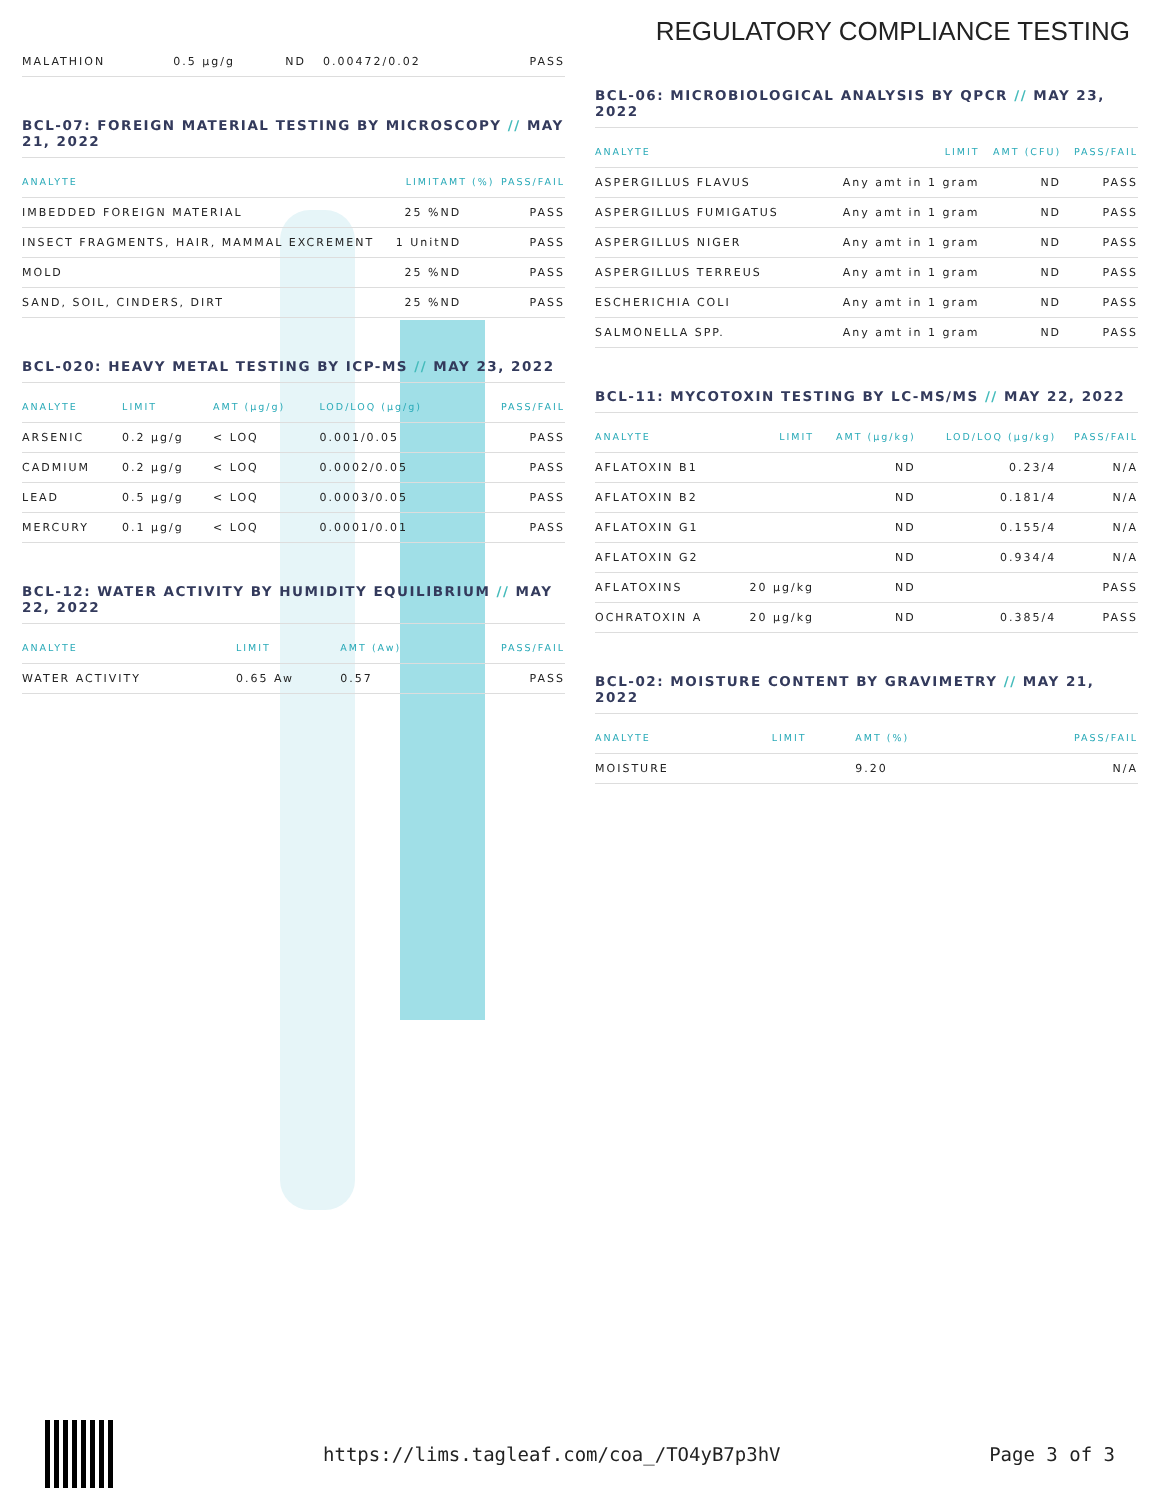REGULATORY COMPLIANCE TESTING
| MALATHION | 0.5 µg/g | ND | 0.00472/0.02 | PASS |
BCL-07: FOREIGN MATERIAL TESTING BY MICROSCOPY // MAY 21, 2022
| ANALYTE | LIMIT | AMT (%) | PASS/FAIL |
| --- | --- | --- | --- |
| IMBEDDED FOREIGN MATERIAL | 25 % | ND | PASS |
| INSECT FRAGMENTS, HAIR, MAMMAL EXCREMENT | 1 Unit | ND | PASS |
| MOLD | 25 % | ND | PASS |
| SAND, SOIL, CINDERS, DIRT | 25 % | ND | PASS |
BCL-020: HEAVY METAL TESTING BY ICP-MS // MAY 23, 2022
| ANALYTE | LIMIT | AMT (µg/g) | LOD/LOQ (µg/g) | PASS/FAIL |
| --- | --- | --- | --- | --- |
| ARSENIC | 0.2 µg/g | < LOQ | 0.001/0.05 | PASS |
| CADMIUM | 0.2 µg/g | < LOQ | 0.0002/0.05 | PASS |
| LEAD | 0.5 µg/g | < LOQ | 0.0003/0.05 | PASS |
| MERCURY | 0.1 µg/g | < LOQ | 0.0001/0.01 | PASS |
BCL-12: WATER ACTIVITY BY HUMIDITY EQUILIBRIUM // MAY 22, 2022
| ANALYTE | LIMIT | AMT (Aw) | PASS/FAIL |
| --- | --- | --- | --- |
| WATER ACTIVITY | 0.65 Aw | 0.57 | PASS |
BCL-06: MICROBIOLOGICAL ANALYSIS BY QPCR // MAY 23, 2022
| ANALYTE | LIMIT | AMT (CFU) | PASS/FAIL |
| --- | --- | --- | --- |
| ASPERGILLUS FLAVUS | Any amt in 1 gram | ND | PASS |
| ASPERGILLUS FUMIGATUS | Any amt in 1 gram | ND | PASS |
| ASPERGILLUS NIGER | Any amt in 1 gram | ND | PASS |
| ASPERGILLUS TERREUS | Any amt in 1 gram | ND | PASS |
| ESCHERICHIA COLI | Any amt in 1 gram | ND | PASS |
| SALMONELLA SPP. | Any amt in 1 gram | ND | PASS |
BCL-11: MYCOTOXIN TESTING BY LC-MS/MS // MAY 22, 2022
| ANALYTE | LIMIT | AMT (µg/kg) | LOD/LOQ (µg/kg) | PASS/FAIL |
| --- | --- | --- | --- | --- |
| AFLATOXIN B1 | | ND | 0.23/4 | N/A |
| AFLATOXIN B2 | | ND | 0.181/4 | N/A |
| AFLATOXIN G1 | | ND | 0.155/4 | N/A |
| AFLATOXIN G2 | | ND | 0.934/4 | N/A |
| AFLATOXINS | 20 µg/kg | ND | | PASS |
| OCHRATOXIN A | 20 µg/kg | ND | 0.385/4 | PASS |
BCL-02: MOISTURE CONTENT BY GRAVIMETRY // MAY 21, 2022
| ANALYTE | LIMIT | AMT (%) | PASS/FAIL |
| --- | --- | --- | --- |
| MOISTURE | | 9.20 | N/A |
https://lims.tagleaf.com/coa_/TO4yB7p3hV Page 3 of 3